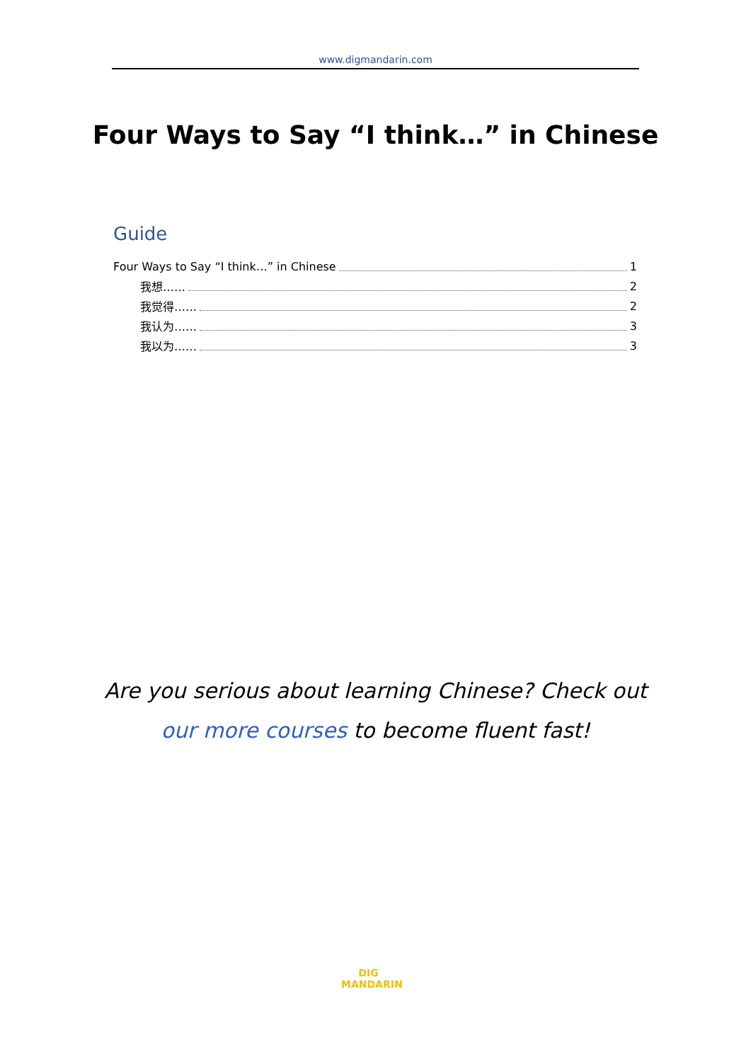www.digmandarin.com
Four Ways to Say “I think…” in Chinese
Guide
Four Ways to Say “I think…” in Chinese 1
我想…… 2
我觉得…… 2
我认为…… 3
我以为…… 3
Are you serious about learning Chinese? Check out
our more courses to become fluent fast!
DIG
MANDARIN